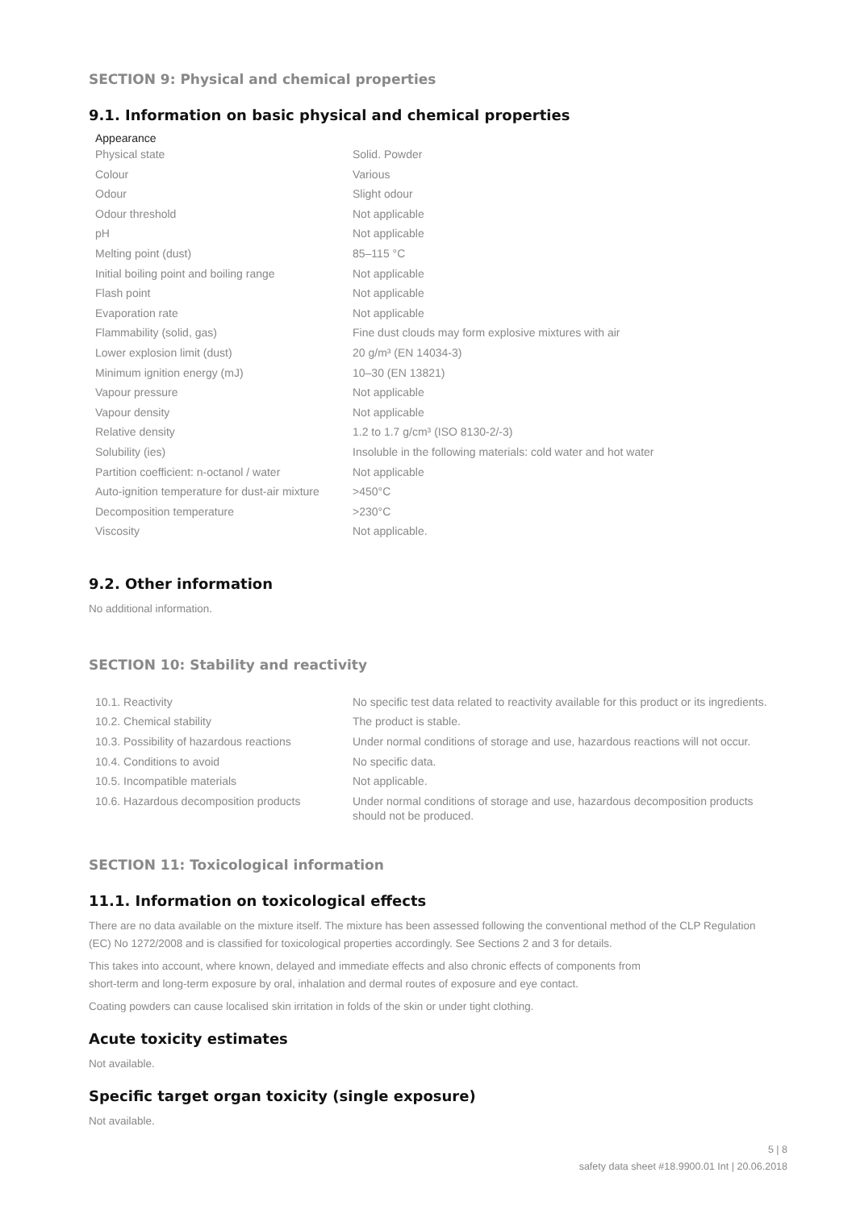SECTION 9: Physical and chemical properties
9.1. Information on basic physical and chemical properties
Appearance
| Physical state | Solid. Powder |
| Colour | Various |
| Odour | Slight odour |
| Odour threshold | Not applicable |
| pH | Not applicable |
| Melting point (dust) | 85–115 °C |
| Initial boiling point and boiling range | Not applicable |
| Flash point | Not applicable |
| Evaporation rate | Not applicable |
| Flammability (solid, gas) | Fine dust clouds may form explosive mixtures with air |
| Lower explosion limit (dust) | 20 g/m³ (EN 14034-3) |
| Minimum ignition energy (mJ) | 10–30 (EN 13821) |
| Vapour pressure | Not applicable |
| Vapour density | Not applicable |
| Relative density | 1.2 to 1.7 g/cm³ (ISO 8130-2/-3) |
| Solubility (ies) | Insoluble in the following materials: cold water and hot water |
| Partition coefficient: n-octanol / water | Not applicable |
| Auto-ignition temperature for dust-air mixture | >450°C |
| Decomposition temperature | >230°C |
| Viscosity | Not applicable. |
9.2. Other information
No additional information.
SECTION 10: Stability and reactivity
| 10.1. Reactivity | No specific test data related to reactivity available for this product or its ingredients. |
| 10.2. Chemical stability | The product is stable. |
| 10.3. Possibility of hazardous reactions | Under normal conditions of storage and use, hazardous reactions will not occur. |
| 10.4. Conditions to avoid | No specific data. |
| 10.5. Incompatible materials | Not applicable. |
| 10.6. Hazardous decomposition products | Under normal conditions of storage and use, hazardous decomposition products should not be produced. |
SECTION 11: Toxicological information
11.1. Information on toxicological effects
There are no data available on the mixture itself. The mixture has been assessed following the conventional method of the CLP Regulation (EC) No 1272/2008 and is classified for toxicological properties accordingly. See Sections 2 and 3 for details.
This takes into account, where known, delayed and immediate effects and also chronic effects of components from
short-term and long-term exposure by oral, inhalation and dermal routes of exposure and eye contact.
Coating powders can cause localised skin irritation in folds of the skin or under tight clothing.
Acute toxicity estimates
Not available.
Specific target organ toxicity (single exposure)
Not available.
5 | 8
safety data sheet #18.9900.01 Int | 20.06.2018